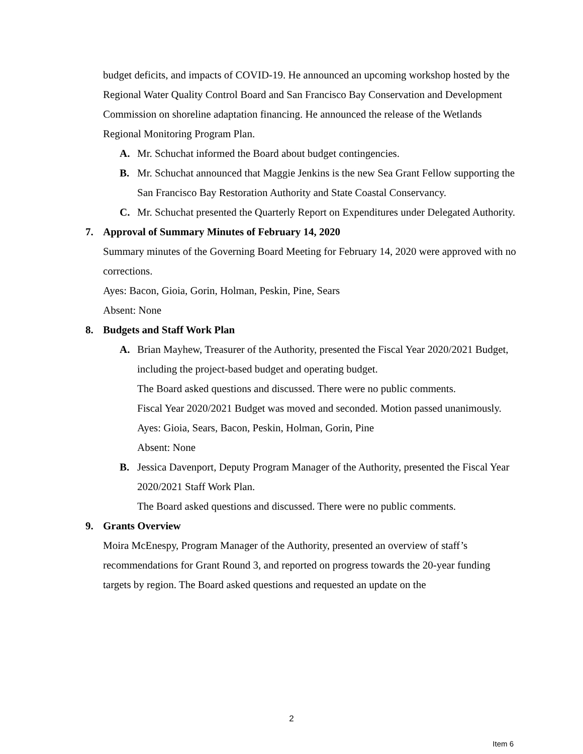budget deficits, and impacts of COVID-19. He announced an upcoming workshop hosted by the Regional Water Quality Control Board and San Francisco Bay Conservation and Development Commission on shoreline adaptation financing. He announced the release of the Wetlands Regional Monitoring Program Plan.
A. Mr. Schuchat informed the Board about budget contingencies.
B. Mr. Schuchat announced that Maggie Jenkins is the new Sea Grant Fellow supporting the San Francisco Bay Restoration Authority and State Coastal Conservancy.
C. Mr. Schuchat presented the Quarterly Report on Expenditures under Delegated Authority.
7. Approval of Summary Minutes of February 14, 2020
Summary minutes of the Governing Board Meeting for February 14, 2020 were approved with no corrections.
Ayes: Bacon, Gioia, Gorin, Holman, Peskin, Pine, Sears
Absent: None
8. Budgets and Staff Work Plan
A. Brian Mayhew, Treasurer of the Authority, presented the Fiscal Year 2020/2021 Budget, including the project-based budget and operating budget.
The Board asked questions and discussed. There were no public comments.
Fiscal Year 2020/2021 Budget was moved and seconded. Motion passed unanimously.
Ayes: Gioia, Sears, Bacon, Peskin, Holman, Gorin, Pine
Absent: None
B. Jessica Davenport, Deputy Program Manager of the Authority, presented the Fiscal Year 2020/2021 Staff Work Plan.
The Board asked questions and discussed. There were no public comments.
9. Grants Overview
Moira McEnespy, Program Manager of the Authority, presented an overview of staff’s recommendations for Grant Round 3, and reported on progress towards the 20-year funding targets by region. The Board asked questions and requested an update on the
2
Item 6